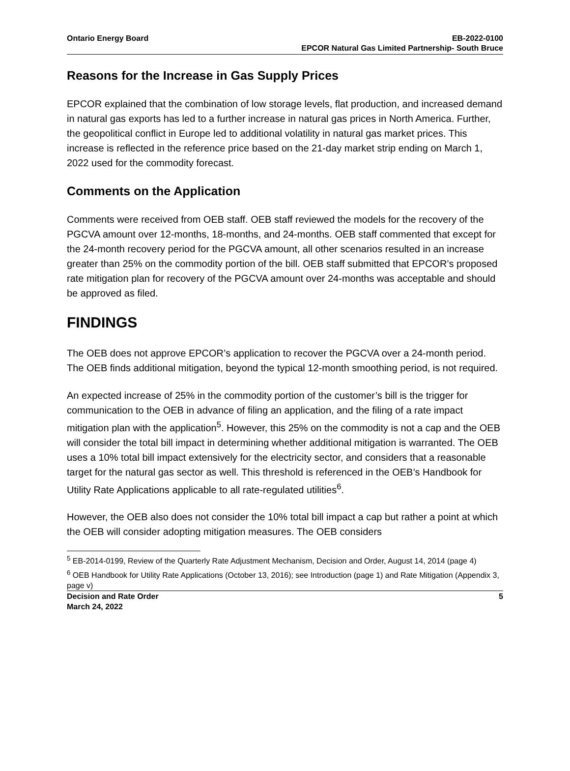Ontario Energy Board EB-2022-0100
EPCOR Natural Gas Limited Partnership- South Bruce
Reasons for the Increase in Gas Supply Prices
EPCOR explained that the combination of low storage levels, flat production, and increased demand in natural gas exports has led to a further increase in natural gas prices in North America. Further, the geopolitical conflict in Europe led to additional volatility in natural gas market prices. This increase is reflected in the reference price based on the 21-day market strip ending on March 1, 2022 used for the commodity forecast.
Comments on the Application
Comments were received from OEB staff. OEB staff reviewed the models for the recovery of the PGCVA amount over 12-months, 18-months, and 24-months. OEB staff commented that except for the 24-month recovery period for the PGCVA amount, all other scenarios resulted in an increase greater than 25% on the commodity portion of the bill. OEB staff submitted that EPCOR’s proposed rate mitigation plan for recovery of the PGCVA amount over 24-months was acceptable and should be approved as filed.
FINDINGS
The OEB does not approve EPCOR’s application to recover the PGCVA over a 24-month period. The OEB finds additional mitigation, beyond the typical 12-month smoothing period, is not required.
An expected increase of 25% in the commodity portion of the customer’s bill is the trigger for communication to the OEB in advance of filing an application, and the filing of a rate impact mitigation plan with the application<sup>5</sup>. However, this 25% on the commodity is not a cap and the OEB will consider the total bill impact in determining whether additional mitigation is warranted. The OEB uses a 10% total bill impact extensively for the electricity sector, and considers that a reasonable target for the natural gas sector as well. This threshold is referenced in the OEB’s Handbook for Utility Rate Applications applicable to all rate-regulated utilities<sup>6</sup>.
However, the OEB also does not consider the 10% total bill impact a cap but rather a point at which the OEB will consider adopting mitigation measures. The OEB considers
<sup>5</sup> EB-2014-0199, Review of the Quarterly Rate Adjustment Mechanism, Decision and Order, August 14, 2014 (page 4)
<sup>6</sup> OEB Handbook for Utility Rate Applications (October 13, 2016); see Introduction (page 1) and Rate Mitigation (Appendix 3, page v)
Decision and Rate Order
March 24, 2022
5